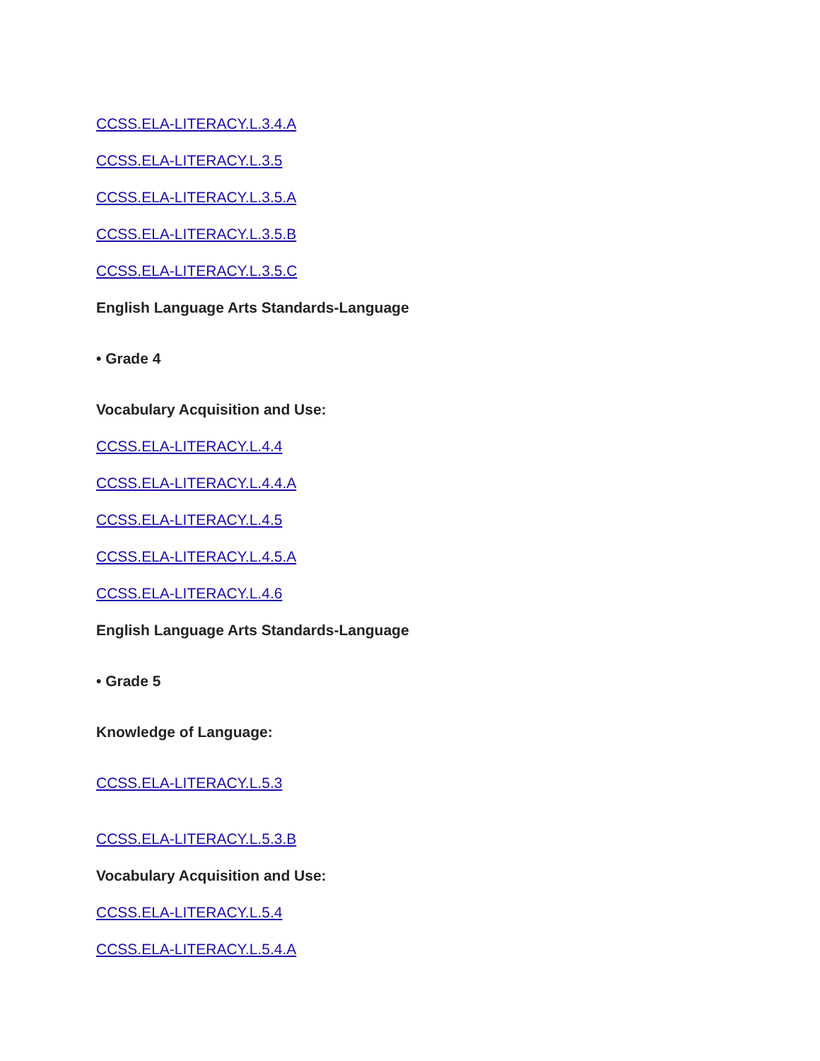CCSS.ELA-LITERACY.L.3.4.A
CCSS.ELA-LITERACY.L.3.5
CCSS.ELA-LITERACY.L.3.5.A
CCSS.ELA-LITERACY.L.3.5.B
CCSS.ELA-LITERACY.L.3.5.C
English Language Arts Standards-Language
• Grade 4
Vocabulary Acquisition and Use:
CCSS.ELA-LITERACY.L.4.4
CCSS.ELA-LITERACY.L.4.4.A
CCSS.ELA-LITERACY.L.4.5
CCSS.ELA-LITERACY.L.4.5.A
CCSS.ELA-LITERACY.L.4.6
English Language Arts Standards-Language
• Grade 5
Knowledge of Language:
CCSS.ELA-LITERACY.L.5.3
CCSS.ELA-LITERACY.L.5.3.B
Vocabulary Acquisition and Use:
CCSS.ELA-LITERACY.L.5.4
CCSS.ELA-LITERACY.L.5.4.A